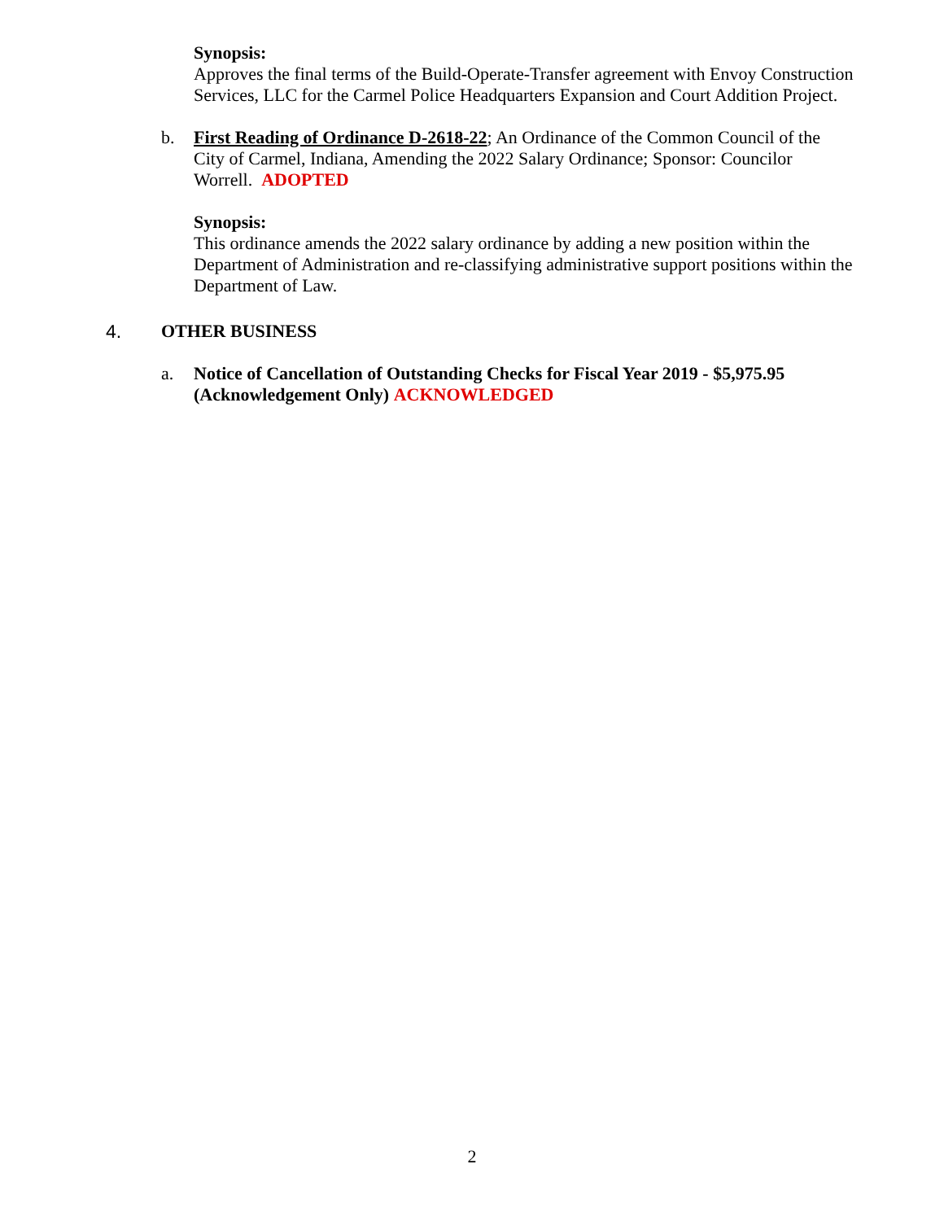Synopsis:
Approves the final terms of the Build-Operate-Transfer agreement with Envoy Construction Services, LLC for the Carmel Police Headquarters Expansion and Court Addition Project.
b. First Reading of Ordinance D-2618-22; An Ordinance of the Common Council of the City of Carmel, Indiana, Amending the 2022 Salary Ordinance; Sponsor: Councilor Worrell. ADOPTED
Synopsis:
This ordinance amends the 2022 salary ordinance by adding a new position within the Department of Administration and re-classifying administrative support positions within the Department of Law.
4. OTHER BUSINESS
a. Notice of Cancellation of Outstanding Checks for Fiscal Year 2019 - $5,975.95 (Acknowledgement Only) ACKNOWLEDGED
2